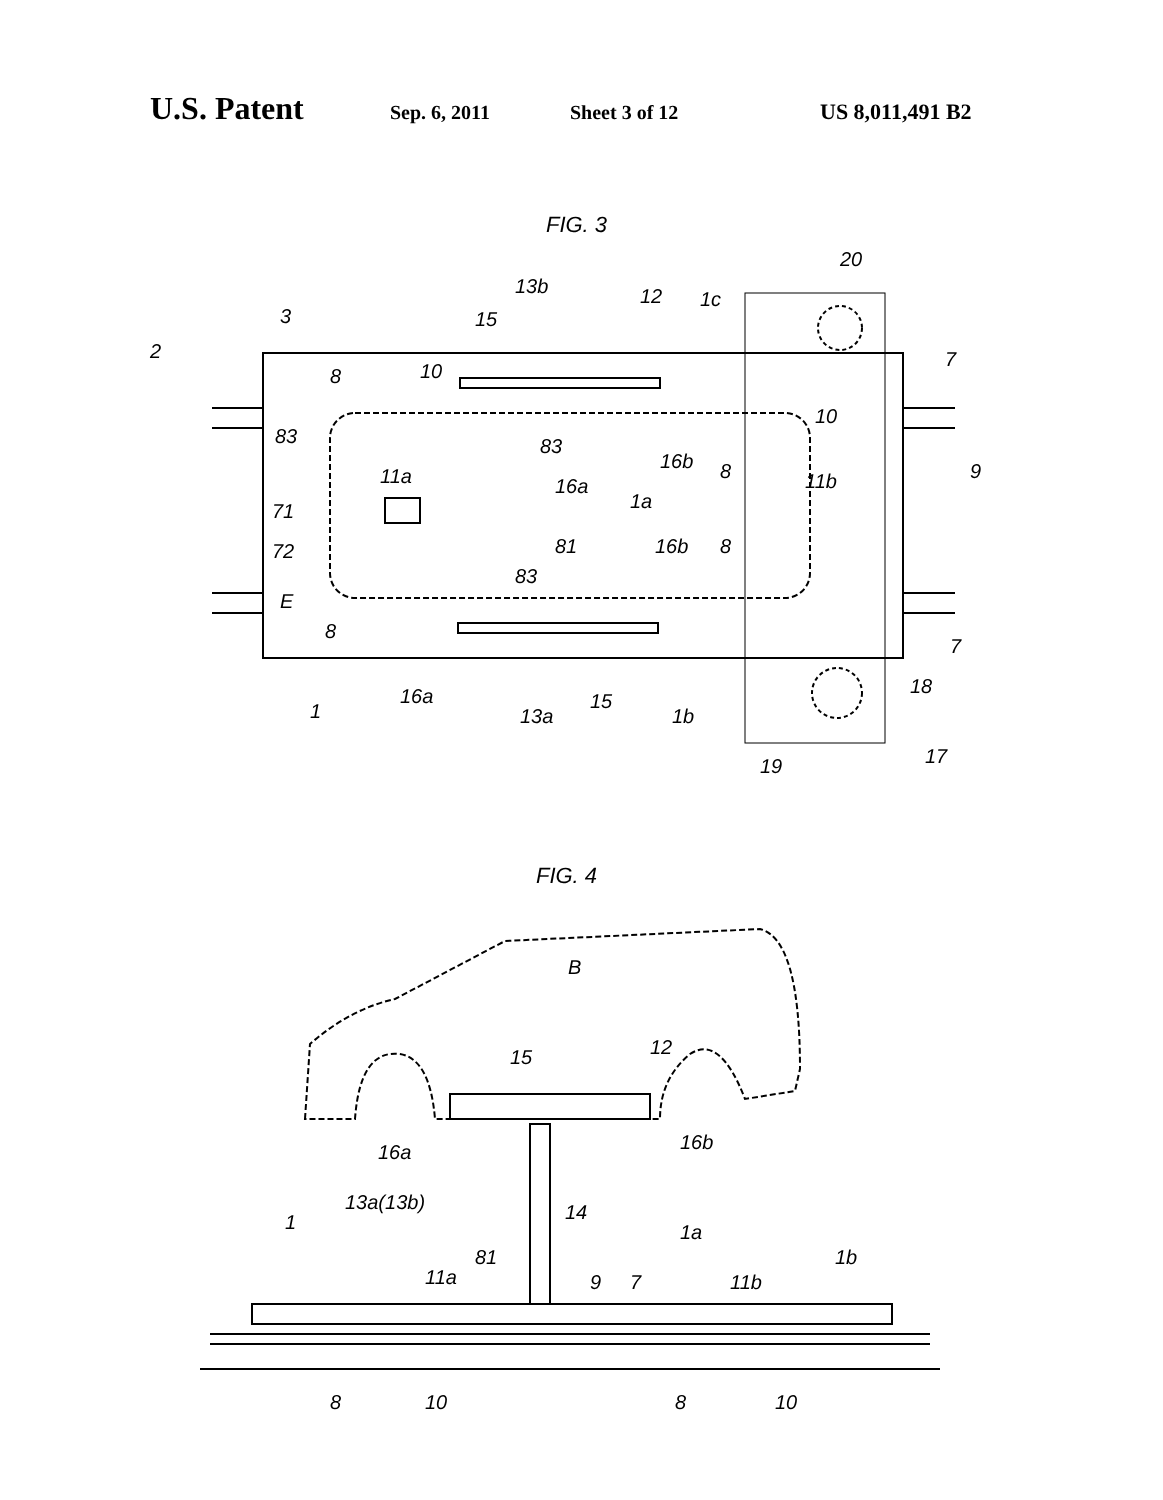U.S. Patent Sep. 6, 2011 Sheet 3 of 12 US 8,011,491 B2
FIG. 3
2
3
13b
15
12
1c
20
7
8
10
10
83
83
16b
8
9
11a
16a
1a
11b
71
72
81
16b
8
83
E
8
7
18
1
16a
13a
15
1b
17
19
FIG. 4
B
12
15
16a
16b
13a(13b)
14
1
1a
81
11a
9
7
11b
1b
8
10
8
10